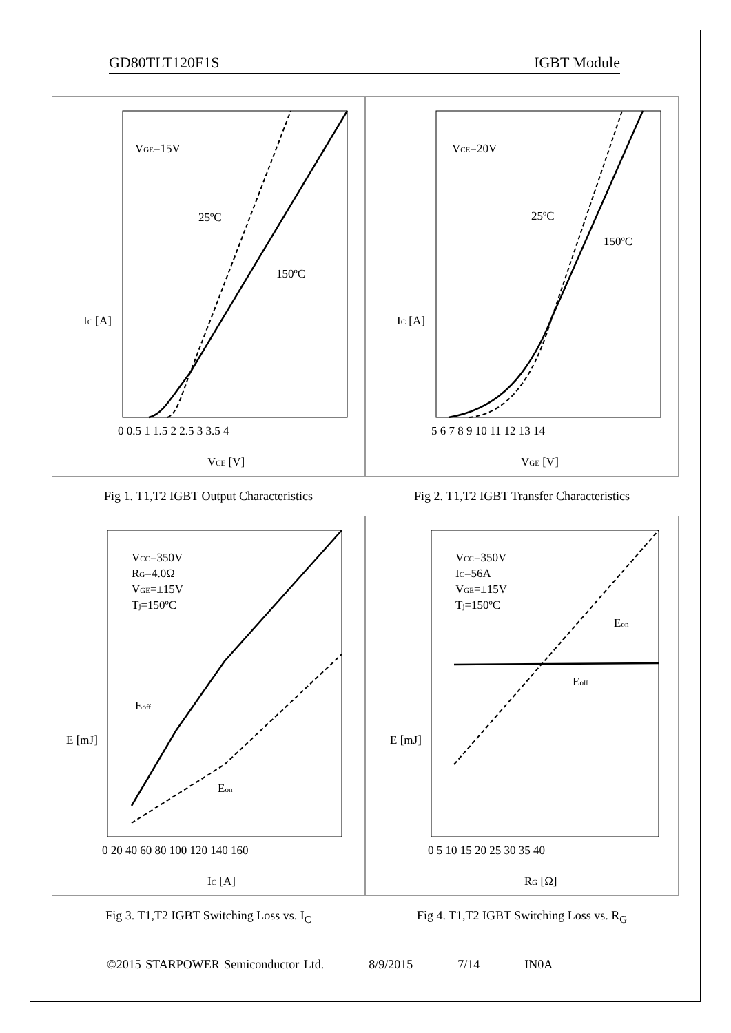GD80TLT120F1S IGBT Module
VGE=15V
25ºC
150ºC
IC [A]
VCE [V]
0 0.5 1 1.5 2 2.5 3 3.5 4
VCE=20V
25ºC
150ºC
IC [A]
VGE [V]
5 6 7 8 9 10 11 12 13 14
Fig 1. T1,T2 IGBT Output Characteristics
Fig 2. T1,T2 IGBT Transfer Characteristics
VCC=350V
RG=4.0Ω
VGE=±15V
Tj=150ºC
Eoff
Eon
E [mJ]
IC [A]
0 20 40 60 80 100 120 140 160
VCC=350V
IC=56A
VGE=±15V
Tj=150ºC
Eon
Eoff
E [mJ]
RG [Ω]
0 5 10 15 20 25 30 35 40
Fig 3. T1,T2 IGBT Switching Loss vs. I<sub>C</sub>
Fig 4. T1,T2 IGBT Switching Loss vs. R<sub>G</sub>
©2015 STARPOWER Semiconductor Ltd. 8/9/2015 7/14 IN0A